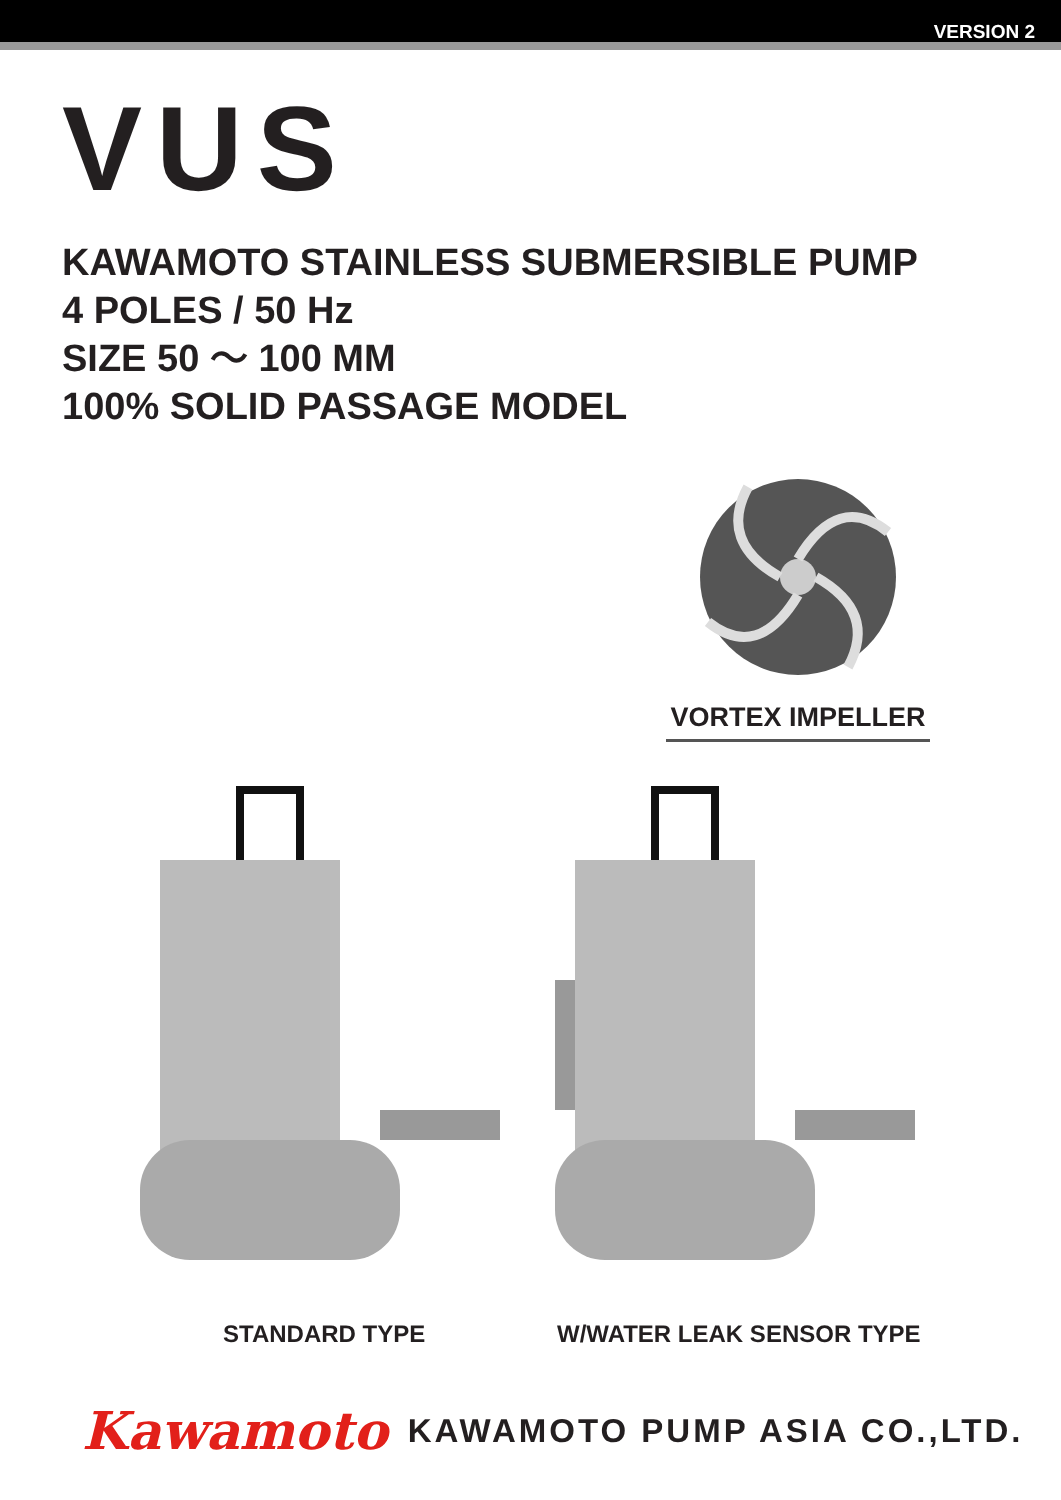VERSION 2
VUS
KAWAMOTO STAINLESS SUBMERSIBLE PUMP
4 POLES / 50 Hz
SIZE 50 ～ 100 MM
100% SOLID PASSAGE MODEL
VORTEX IMPELLER
STANDARD TYPE W/WATER LEAK SENSOR TYPE
Kawamoto KAWAMOTO PUMP ASIA CO.,LTD.